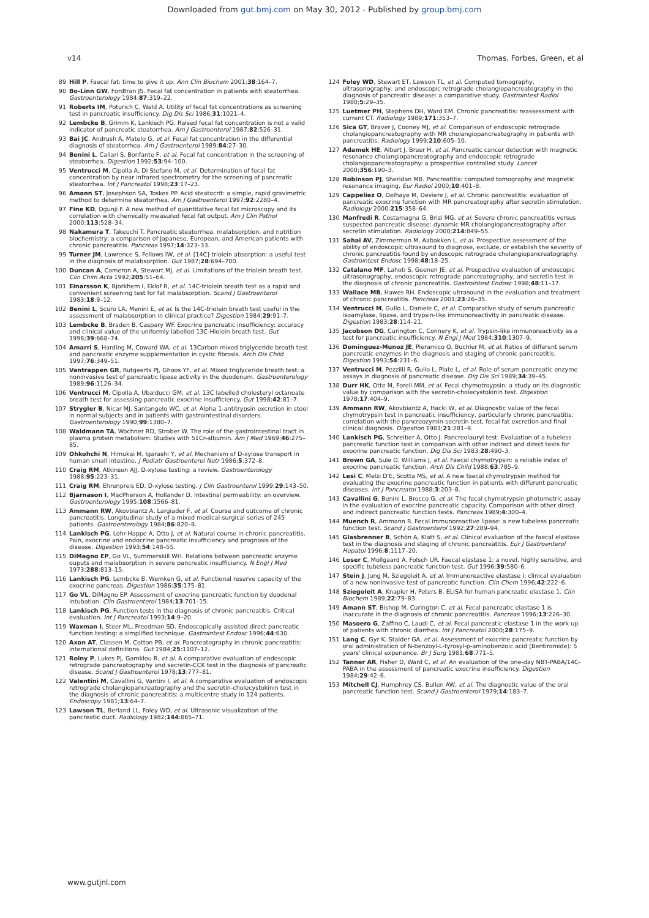Downloaded from gut.bmj.com on May 30, 2012 - Published by group.bmj.com
v14 Thomas, Forbes, Green, et al
89 Hill P. Faecal fat: time to give it up. Ann Clin Biochem 2001;38:164–7.
90 Bo-Linn GW, Fordtran JS. Fecal fat concentration in patients with steatorrhea. Gastroenterology 1984;87:319–22.
91 Roberts IM, Poturich C, Wald A. Utility of fecal fat concentrations as screening test in pancreatic insufficiency. Dig Dis Sci 1986;31:1021–4.
92 Lembcke B, Grimm K, Lankisch PG. Raised fecal fat concentration is not a valid indicator of pancreatic steatorrhea. Am J Gastroenterol 1987;82:526–31.
93 Bai JC, Andrush A, Matelo G, et al. Fecal fat concentration in the differential diagnosis of steatorrhea. Am J Gastroenterol 1989;84:27–30.
94 Benini L, Caliari S, Bonfante F, et al. Fecal fat concentration in the screening of steatorrhea. Digestion 1992;53:94–100.
95 Ventrucci M, Cipolla A, Di Stefano M, et al. Determination of fecal fat concentration by near infrared spectrometry for the screening of pancreatic steatorrhea. Int J Pancreatol 1998;23:17–23.
96 Amann ST, Josephson SA, Toskes PP. Acid steatocrit: a simple, rapid gravimetric method to determine steatorrhea. Am J Gastroenterol 1997;92:2280–4.
97 Fine KD, Ogunji F. A new method of quantitative fecal fat microscopy and its correlation with chemically measured fecal fat output. Am J Clin Pathol 2000;113:528–34.
98 Nakamura T, Takeuchi T. Pancreatic steatorrhea, malabsorption, and nutrition biochemistry: a comparison of Japanese, European, and American patients with chronic pancreatitis. Pancreas 1997;14:323–33.
99 Turner JM, Lawrence S, Fellows IW, et al. [14C]-triolein absorption: a useful test in the diagnosis of malabsorption. Gut 1987;28:694–700.
100 Duncan A, Cameron A, Stewart MJ, et al. Limitations of the triolein breath test. Clin Chim Acta 1992;205:51–64.
101 Einarsson K, Bjorkhem I, Eklof R, et al. 14C-triolein breath test as a rapid and convenient screening test for fat malabsorption. Scand J Gastroenterol 1983;18:9–12.
102 Benini L, Scuro LA, Menini E, et al. Is the 14C-triolein breath test useful in the assessment of malabsorption in clinical practice? Digestion 1984;29:91–7.
103 Lembcke B, Braden B, Caspary WF. Exocrine pancreatic insufficiency: accuracy and clinical value of the uniformly labelled 13C-Hiolein breath test. Gut 1996;39:668–74.
104 Amarri S, Harding M, Coward WA, et al. 13Carbon mixed triglyceride breath test and pancreatic enzyme supplementation in cystic fibrosis. Arch Dis Child 1997;76:349–51.
105 Vantrappen GR, Rutgeerts PJ, Ghoos YF, et al. Mixed triglyceride breath test: a noninvasive test of pancreatic lipase activity in the duodenum. Gastroenterology 1989;96:1126–34.
106 Ventrucci M, Cipolla A, Ubalducci GM, et al. 13C labelled cholesteryl octanoate breath test for assessing pancreatic exocrine insufficiency. Gut 1998;42:81–7.
107 Strygler B, Nicar MJ, Santangelo WC, et al. Alpha 1-antitrypsin excretion in stool in normal subjects and in patients with gastrointestinal disorders. Gastroenterology 1990;99:1380–7.
108 Waldmann TA, Wochner RD, Strober W. The role of the gastrointestinal tract in plasma protein metabolism. Studies with 51Cr-albumin. Am J Med 1969;46:275–85.
109 Ohkohchi N, Himukai M, Igarashi Y, et al. Mechanism of D-xylose transport in human small intestine. J Pediatr Gastroenterol Nutr 1986;5:372–8.
110 Craig RM, Atkinson AJJ. D-xylose testing: a review. Gastroenterology 1988;95:223–31.
111 Craig RM, Ehrenpreis ED. D-xylose testing. J Clin Gastroenterol 1999;29:143–50.
112 Bjarnason I, MacPherson A, Hollander D. Intestinal permeability: an overview. Gastroenterology 1995;108:1566–81.
113 Ammann RW, Akovbiantz A, Largiader F, et al. Course and outcome of chronic pancreatitis. Longitudinal study of a mixed medical-surgical series of 245 patients. Gastroenterology 1984;86:820–8.
114 Lankisch PG, Lohr-Happe A, Otto J, et al. Natural course in chronic pancreatitis. Pain, exocrine and endocrine pancreatic insufficiency and prognosis of the disease. Digestion 1993;54:148–55.
115 DiMagno EP, Go VL, Summerskill WH. Relations between pancreatic enzyme ouputs and malabsorption in severe pancreatic insufficiency. N Engl J Med 1973;288:813–15.
116 Lankisch PG, Lembcke B, Wemken G, et al. Functional reserve capacity of the exocrine pancreas. Digestion 1986;35:175–81.
117 Go VL, DiMagno EP. Assessment of exocrine pancreatic function by duodenal intubation. Clin Gastroenterol 1984;13:701–15.
118 Lankisch PG. Function tests in the diagnosis of chronic pancreatitis. Critical evaluation. Int J Pancreatol 1993;14:9–20.
119 Waxman I, Steer ML, Freedman SD. Endoscopically assisted direct pancreatic function testing: a simplified technique. Gastrointest Endosc 1996;44:630.
120 Axon AT, Classen M, Cotton PB, et al. Pancreatography in chronic pancreatitis: international definitions. Gut 1984;25:1107–12.
121 Rolny P, Lukes PJ, Gamklou R, et al. A comparative evaluation of endoscopic retrograde pancreatography and secretin-CCK test in the diagnosis of pancreatic disease. Scand J Gastroenterol 1978;13:777–81.
122 Valentini M, Cavallini G, Vantini I, et al. A comparative evaluation of endoscopic retrograde cholangiopancreatography and the secretin-cholecystokinin test in the diagnosis of chronic pancreatitis: a multicentre study in 124 patients. Endoscopy 1981;13:64–7.
123 Lawson TL, Berland LL, Foley WD, et al. Ultrasonic visualization of the pancreatic duct. Radiology 1982;144:865–71.
124 Foley WD, Stewart ET, Lawson TL, et al. Computed tomography, ultrasonography, and endoscopic retrograde cholangiopancreatography in the diagnosis of pancreatic disease: a comparative study. Gastrointest Radiol 1980;5:29–35.
125 Luetmer PH, Stephens DH, Ward EM. Chronic pancreatitis: reassessment with current CT. Radiology 1989;171:353–7.
126 Sica GT, Braver J, Cooney MJ, et al. Comparison of endoscopic retrograde cholangiopancreatography with MR cholangiopancreatography in patients with pancreatitis. Radiology 1999;210:605–10.
127 Adamek HE, Albert J, Breer H, et al. Pancreatic cancer detection with magnetic resonance cholangiopancreatography and endoscopic retrograde cholangiopancreatography: a prospective controlled study. Lancet 2000;356:190–3.
128 Robinson PJ, Sheridan MB. Pancreatitis: computed tomography and magnetic resonance imaging. Eur Radiol 2000;10:401–8.
129 Cappeliez O, Delhaye M, Deviere J, et al. Chronic pancreatitis: evaluation of pancreatic exocrine function with MR pancreatography after secretin stimulation. Radiology 2000;215:358–64.
130 Manfredi R, Costamagna G, Brizi MG, et al. Severe chronic pancreatitis versus suspected pancreatic disease: dynamic MR cholangiopancreatography after secretin stimulation. Radiology 2000;214:849–55.
131 Sahai AV, Zimmerman M, Aabakken L, et al. Prospective assessment of the ability of endoscopic ultrasound to diagnose, exclude, or establish the severity of chronic pancreatitis found by endoscopic retrograde cholangiopancreatography. Gastrointest Endosc 1998;48:18–25.
132 Catalano MF, Lahoti S, Geenen JE, et al. Prospective evaluation of endoscopic ultrasonography, endoscopic retrograde pancreatography, and secretin test in the diagnosis of chronic pancreatitis. Gastrointest Endosc 1998;48:11–17.
133 Wallace MB, Hawes RH. Endoscopic ultrasound in the evaluation and treatment of chronic pancreatitis. Pancreas 2001;23:26–35.
134 Ventrucci M, Gullo L, Daniele C, et al. Comparative study of serum pancreatic isoamylase, lipase, and trypsin-like immunoreactivity in pancreatic disease. Digestion 1983;28:114–21.
135 Jacobson DG, Curington C, Connery K, et al. Trypsin-like immunoreactivity as a test for pancreatic insufficiency. N Engl J Med 1984;310:1307–9.
136 Dominguez-Munoz JE, Pieramico O, Buchler M, et al. Ratios of different serum pancreatic enzymes in the diagnosis and staging of chronic pancreatitis. Digestion 1993;54:231–6.
137 Ventrucci M, Pezzilli R, Gullo L, Plate L, et al. Role of serum pancreatic enzyme assays in diagnosis of pancreatic disease. Dig Dis Sci 1989;34:39–45.
138 Durr HK, Otte M, Forell MM, et al. Fecal chymotroypsin: a study on its diagnostic value by comparison with the secretin-cholecystokinin test. Digestion 1978;17:404–9.
139 Ammann RW, Akovbiantz A, Hacki W, et al. Diagnostic value of the fecal chymotrypsin test in pancreatic insufficiency, particularly chronic pancreatitis: correlation with the pancreozymin-secretin test, fecal fat excretion and final clinical diagnosis. Digestion 1981;21:281–9.
140 Lankisch PG, Schreiber A, Otto J. Pancreolauryl test. Evaluation of a tubeless pancreatic function test in comparison with other indirect and direct tests for exocrine pancreatic function. Dig Dis Sci 1983;28:490–3.
141 Brown GA, Sule D, Williams J, et al. Faecal chymotrypsin: a reliable index of exocrine pancreatic function. Arch Dis Child 1988;63:785–9.
142 Lesi C, Melzi D'E, Scotta MS, et al. A new faecal chymotrypsin method for evaluating the exocrine pancreatic function in patients with different pancreatic diseases. Int J Pancreatol 1988;3:203–8.
143 Cavallini G, Benini L, Brocco G, et al. The fecal chymotrypsin photometric assay in the evaluation of exocrine pancreatic capacity. Comparison with other direct and indirect pancreatic function tests. Pancreas 1989;4:300–4.
144 Muench R, Ammann R. Fecal immunoreactive lipase: a new tubeless pancreatic function test. Scand J Gastroenterol 1992;27:289–94.
145 Glasbrenner B, Schön A, Klatt S, et al. Clinical evaluation of the faecal elastase test in the diagnosis and staging of chronic pancreatitis. Eur J Gastroenterol Hepatol 1996;8:1117–20.
146 Loser C, Mollgaard A, Folsch UR. Faecal elastase 1: a novel, highly sensitive, and specific tubeless pancreatic function test. Gut 1996;39:580–6.
147 Stein J, Jung M, Sziegoleit A, et al. Immunoreactive elastase I: clinical evaluation of a new noninvasive test of pancreatic function. Clin Chem 1996;42:222–6.
148 Sziegoleit A, Knapler H, Peters B. ELISA for human pancreatic elastase 1. Clin Biochem 1989;22:79–83.
149 Amann ST, Bishop M, Curington C, et al. Fecal pancreatic elastase 1 is inaccurate in the diagnosis of chronic pancreatitis. Pancreas 1996;13:226–30.
150 Masoero G, Zaffino C, Laudi C, et al. Fecal pancreatic elastase 1 in the work up of patients with chronic diarrhea. Int J Pancreatol 2000;28:175–9.
151 Lang C, Gyr K, Stalder GA, et al. Assessment of exocrine pancreatic function by oral administration of N-benzoyl-L-tyrosyl-p-aminobenzoic acid (Bentiromide): 5 years' clinical experience. Br J Surg 1981;68:771–5.
152 Tanner AR, Fisher D, Ward C, et al. An evaluation of the one-day NBT-PABA/14C- PABA in the assessment of pancreatic exocrine insufficiency. Digestion 1984;29:42–6.
153 Mitchell CJ, Humphrey CS, Bullen AW, et al. The diagnostic value of the oral pancreatic function test. Scand J Gastroenterol 1979;14:183–7.
www.gutjnl.com